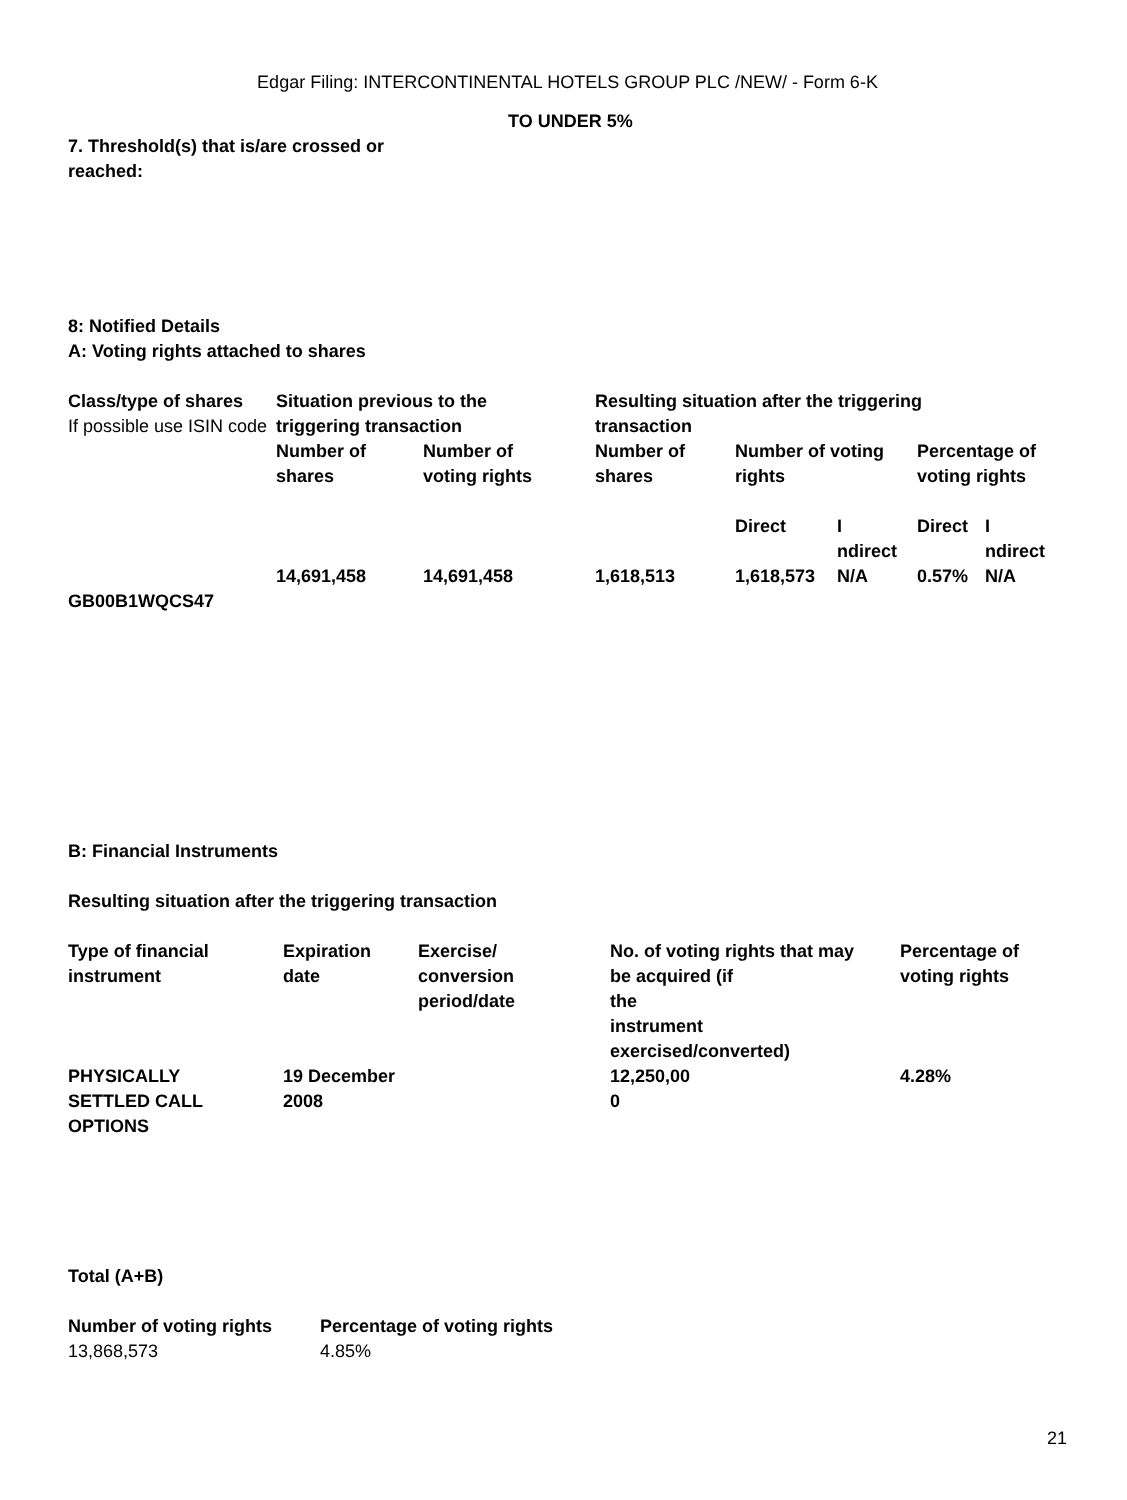Edgar Filing: INTERCONTINENTAL HOTELS GROUP PLC /NEW/ - Form 6-K
| | TO UNDER 5% |
| 7. Threshold(s) that is/are crossed or reached: | |
8: Notified Details
A: Voting rights attached to shares
| Class/type of shares If possible use ISIN code | Situation previous to the triggering transaction | | Resulting situation after the triggering transaction | | | | |
| | Number of shares | Number of voting rights | Number of shares | Number of voting rights | | Percentage of voting rights | |
| | | | | Direct | I ndirect | Direct | I ndirect |
| GB00B1WQCS47 | 14,691,458 | 14,691,458 | 1,618,513 | 1,618,573 | N/A | 0.57% | N/A |
B: Financial Instruments
Resulting situation after the triggering transaction
| Type of financial instrument | Expiration date | Exercise/ conversion period/date | No. of voting rights that may be acquired (if the instrument exercised/converted) | Percentage of voting rights |
| PHYSICALLY SETTLED CALL OPTIONS | 19 December 2008 | | 12,250,00 0 | 4.28% |
Total (A+B)
| Number of voting rights | Percentage of voting rights |
| 13,868,573 | 4.85% |
21